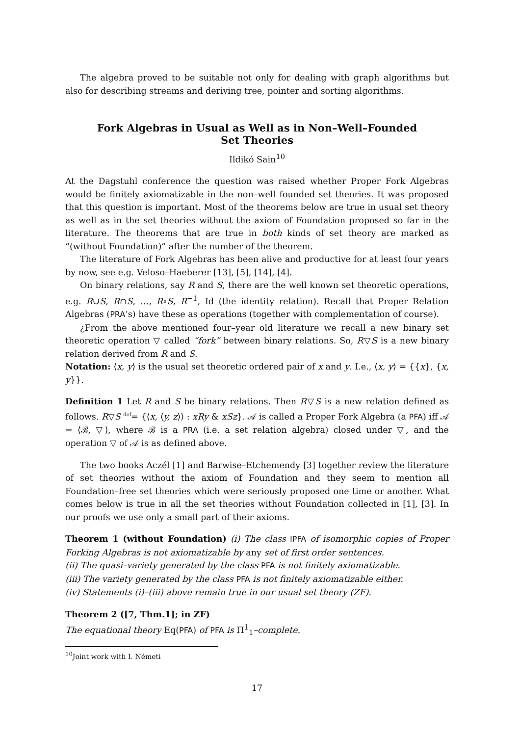The algebra proved to be suitable not only for dealing with graph algorithms but also for describing streams and deriving tree, pointer and sorting algorithms.
Fork Algebras in Usual as Well as in Non–Well–Founded
Set Theories
Ildikó Sain<sup>10</sup>
At the Dagstuhl conference the question was raised whether Proper Fork Algebras would be finitely axiomatizable in the non–well founded set theories. It was proposed that this question is important. Most of the theorems below are true in usual set theory as well as in the set theories without the axiom of Foundation proposed so far in the literature. The theorems that are true in both kinds of set theory are marked as “(without Foundation)” after the number of the theorem.
The literature of Fork Algebras has been alive and productive for at least four years by now, see e.g. Veloso–Haeberer [13], [5], [14], [4].
On binary relations, say R and S, there are the well known set theoretic operations, e.g. R∪S, R∩S, …, R∘S, R<sup>−1</sup>, Id (the identity relation). Recall that Proper Relation Algebras (PRA’s) have these as operations (together with complementation of course).
¿From the above mentioned four–year old literature we recall a new binary set theoretic operation ▽ called “fork” between binary relations. So, R▽S is a new binary relation derived from R and S.
Notation: ⟨x, y⟩ is the usual set theoretic ordered pair of x and y. I.e., ⟨x, y⟩ = {{x}, {x, y}}.
Definition 1 Let R and S be binary relations. Then R▽S is a new relation defined as follows. R▽S <sup>def</sup>= {⟨x, ⟨y, z⟩⟩ : xRy & xSz}. 𝒜 is called a Proper Fork Algebra (a PFA) iff 𝒜 = ⟨ℬ, ▽⟩, where ℬ is a PRA (i.e. a set relation algebra) closed under ▽, and the operation ▽ of 𝒜 is as defined above.
The two books Aczél [1] and Barwise–Etchemendy [3] together review the literature of set theories without the axiom of Foundation and they seem to mention all Foundation–free set theories which were seriously proposed one time or another. What comes below is true in all the set theories without Foundation collected in [1], [3]. In our proofs we use only a small part of their axioms.
Theorem 1 (without Foundation) (i) The class IPFA of isomorphic copies of Proper Forking Algebras is not axiomatizable by any set of first order sentences.
(ii) The quasi–variety generated by the class PFA is not finitely axiomatizable.
(iii) The variety generated by the class PFA is not finitely axiomatizable either.
(iv) Statements (i)–(iii) above remain true in our usual set theory (ZF).
Theorem 2 ([7, Thm.1]; in ZF)
The equational theory Eq(PFA) of PFA is Π<sup>1</sup><sub>1</sub>–complete.
<sup>10</sup> Joint work with I. Németi
17